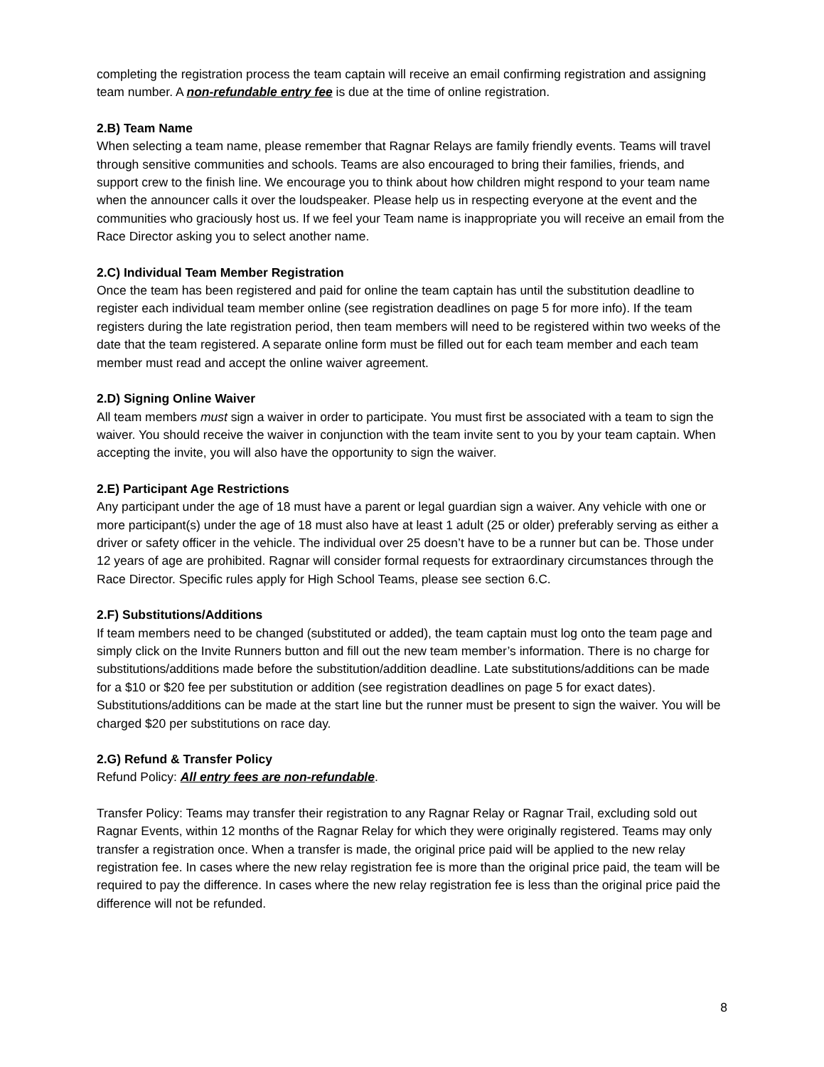completing the registration process the team captain will receive an email confirming registration and assigning team number. A non-refundable entry fee is due at the time of online registration.
2.B) Team Name
When selecting a team name, please remember that Ragnar Relays are family friendly events. Teams will travel through sensitive communities and schools. Teams are also encouraged to bring their families, friends, and support crew to the finish line. We encourage you to think about how children might respond to your team name when the announcer calls it over the loudspeaker. Please help us in respecting everyone at the event and the communities who graciously host us. If we feel your Team name is inappropriate you will receive an email from the Race Director asking you to select another name.
2.C) Individual Team Member Registration
Once the team has been registered and paid for online the team captain has until the substitution deadline to register each individual team member online (see registration deadlines on page 5 for more info). If the team registers during the late registration period, then team members will need to be registered within two weeks of the date that the team registered. A separate online form must be filled out for each team member and each team member must read and accept the online waiver agreement.
2.D) Signing Online Waiver
All team members must sign a waiver in order to participate. You must first be associated with a team to sign the waiver. You should receive the waiver in conjunction with the team invite sent to you by your team captain. When accepting the invite, you will also have the opportunity to sign the waiver.
2.E) Participant Age Restrictions
Any participant under the age of 18 must have a parent or legal guardian sign a waiver. Any vehicle with one or more participant(s) under the age of 18 must also have at least 1 adult (25 or older) preferably serving as either a driver or safety officer in the vehicle. The individual over 25 doesn’t have to be a runner but can be. Those under 12 years of age are prohibited. Ragnar will consider formal requests for extraordinary circumstances through the Race Director. Specific rules apply for High School Teams, please see section 6.C.
2.F) Substitutions/Additions
If team members need to be changed (substituted or added), the team captain must log onto the team page and simply click on the Invite Runners button and fill out the new team member’s information. There is no charge for substitutions/additions made before the substitution/addition deadline. Late substitutions/additions can be made for a $10 or $20 fee per substitution or addition (see registration deadlines on page 5 for exact dates). Substitutions/additions can be made at the start line but the runner must be present to sign the waiver. You will be charged $20 per substitutions on race day.
2.G) Refund & Transfer Policy
Refund Policy: All entry fees are non-refundable.
Transfer Policy: Teams may transfer their registration to any Ragnar Relay or Ragnar Trail, excluding sold out Ragnar Events, within 12 months of the Ragnar Relay for which they were originally registered. Teams may only transfer a registration once. When a transfer is made, the original price paid will be applied to the new relay registration fee. In cases where the new relay registration fee is more than the original price paid, the team will be required to pay the difference. In cases where the new relay registration fee is less than the original price paid the difference will not be refunded.
8